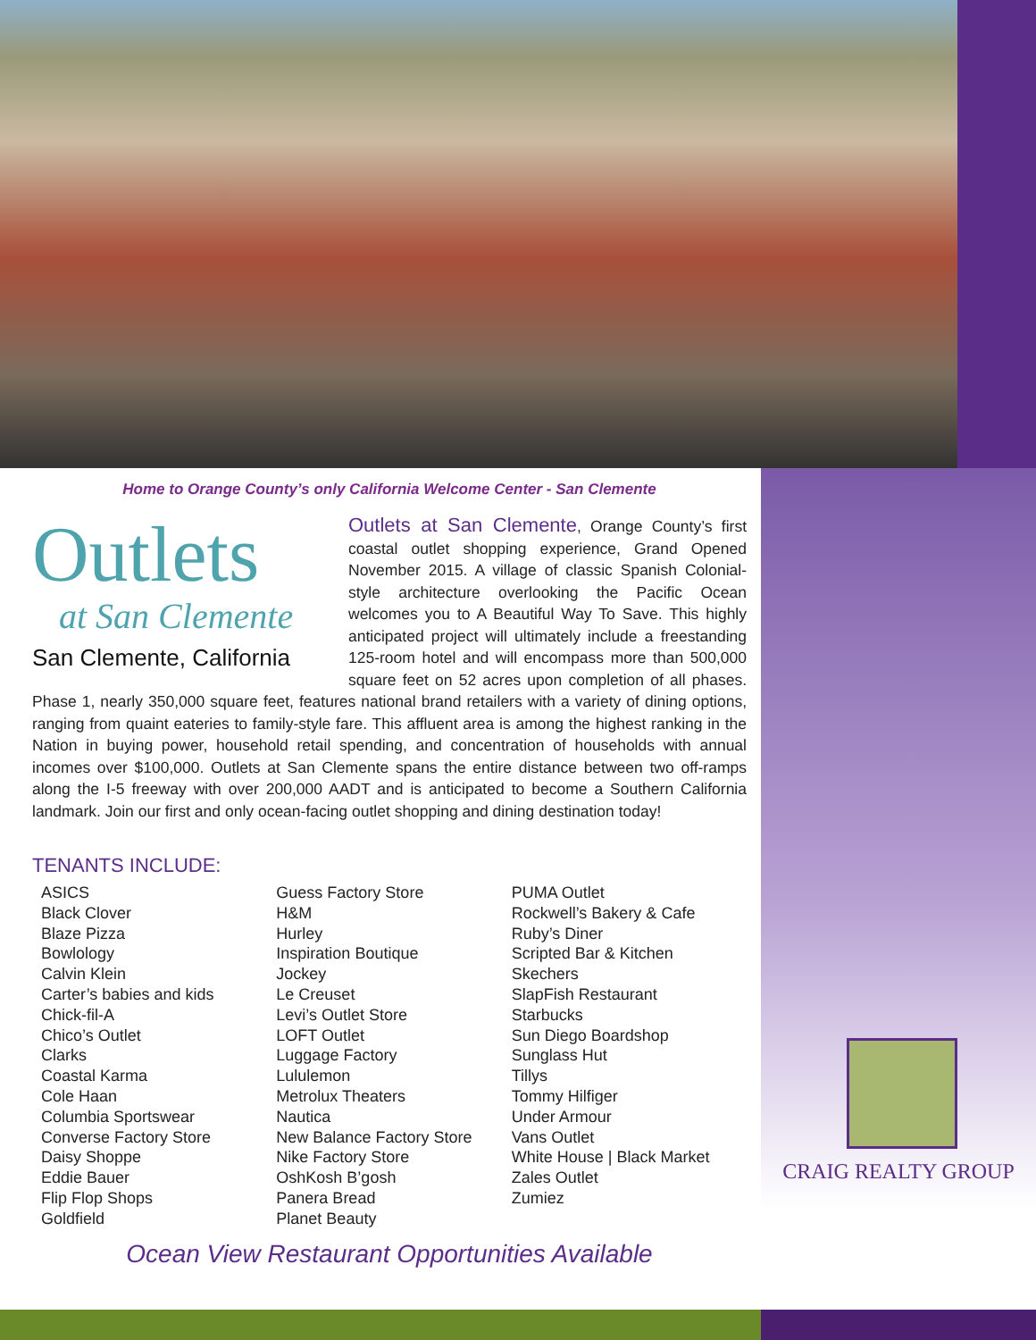CRAIG REALTY GROUP
Home to Orange County’s only California Welcome Center - San Clemente
Outlets
at San Clemente
San Clemente, California
Outlets at San Clemente, Orange County’s first coastal outlet shopping experience, Grand Opened November 2015. A village of classic Spanish Colonial-style architecture overlooking the Pacific Ocean welcomes you to A Beautiful Way To Save. This highly anticipated project will ultimately include a freestanding 125-room hotel and will encompass more than 500,000 square feet on 52 acres upon completion of all phases. Phase 1, nearly 350,000 square feet, features national brand retailers with a variety of dining options, ranging from quaint eateries to family-style fare. This affluent area is among the highest ranking in the Nation in buying power, household retail spending, and concentration of households with annual incomes over $100,000. Outlets at San Clemente spans the entire distance between two off-ramps along the I-5 freeway with over 200,000 AADT and is anticipated to become a Southern California landmark. Join our first and only ocean-facing outlet shopping and dining destination today!
TENANTS INCLUDE:
ASICS
Black Clover
Blaze Pizza
Bowlology
Calvin Klein
Carter’s babies and kids
Chick-fil-A
Chico’s Outlet
Clarks
Coastal Karma
Cole Haan
Columbia Sportswear
Converse Factory Store
Daisy Shoppe
Eddie Bauer
Flip Flop Shops
Goldfield
Guess Factory Store
H&M
Hurley
Inspiration Boutique
Jockey
Le Creuset
Levi’s Outlet Store
LOFT Outlet
Luggage Factory
Lululemon
Metrolux Theaters
Nautica
New Balance Factory Store
Nike Factory Store
OshKosh B’gosh
Panera Bread
Planet Beauty
PUMA Outlet
Rockwell’s Bakery & Cafe
Ruby’s Diner
Scripted Bar & Kitchen
Skechers
SlapFish Restaurant
Starbucks
Sun Diego Boardshop
Sunglass Hut
Tillys
Tommy Hilfiger
Under Armour
Vans Outlet
White House | Black Market
Zales Outlet
Zumiez
Ocean View Restaurant Opportunities Available